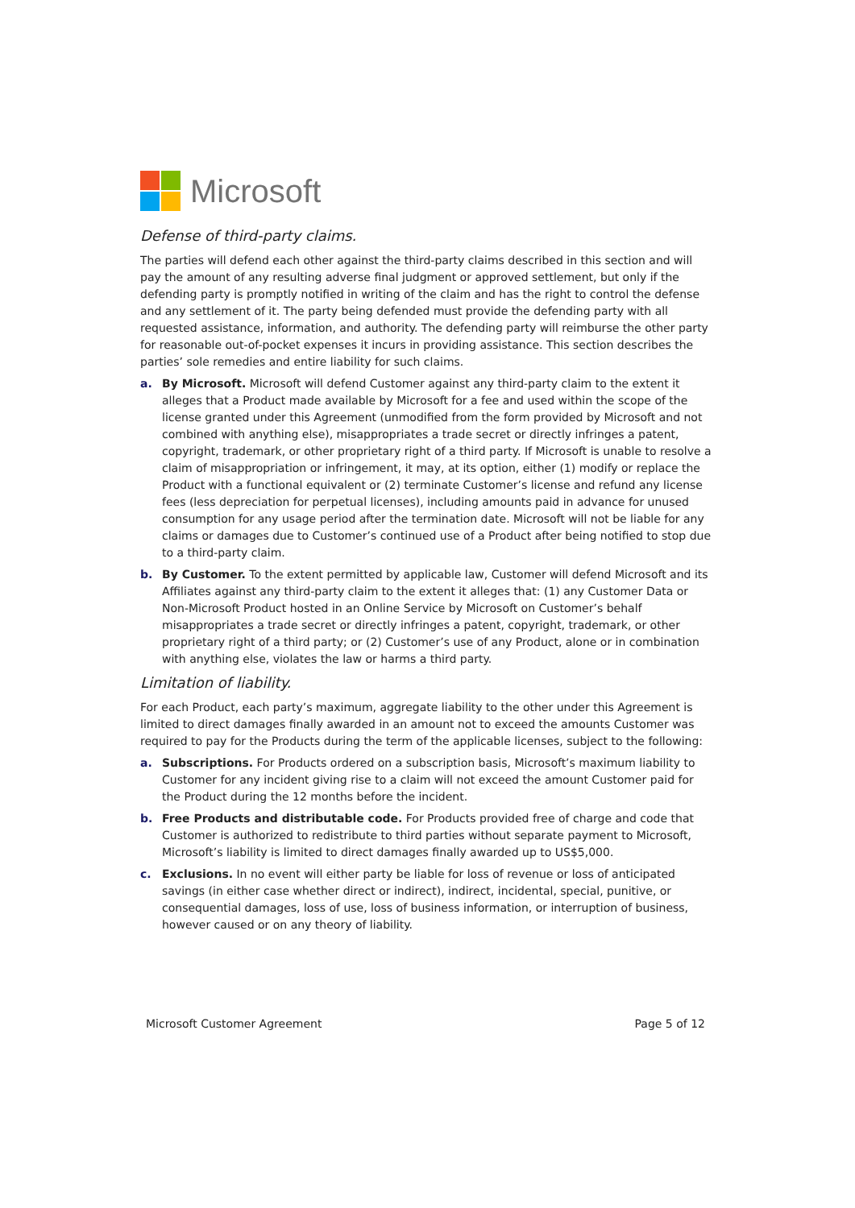Microsoft
Defense of third-party claims.
The parties will defend each other against the third-party claims described in this section and will pay the amount of any resulting adverse final judgment or approved settlement, but only if the defending party is promptly notified in writing of the claim and has the right to control the defense and any settlement of it. The party being defended must provide the defending party with all requested assistance, information, and authority. The defending party will reimburse the other party for reasonable out-of-pocket expenses it incurs in providing assistance. This section describes the parties’ sole remedies and entire liability for such claims.
a. By Microsoft. Microsoft will defend Customer against any third-party claim to the extent it alleges that a Product made available by Microsoft for a fee and used within the scope of the license granted under this Agreement (unmodified from the form provided by Microsoft and not combined with anything else), misappropriates a trade secret or directly infringes a patent, copyright, trademark, or other proprietary right of a third party. If Microsoft is unable to resolve a claim of misappropriation or infringement, it may, at its option, either (1) modify or replace the Product with a functional equivalent or (2) terminate Customer’s license and refund any license fees (less depreciation for perpetual licenses), including amounts paid in advance for unused consumption for any usage period after the termination date. Microsoft will not be liable for any claims or damages due to Customer’s continued use of a Product after being notified to stop due to a third-party claim.
b. By Customer. To the extent permitted by applicable law, Customer will defend Microsoft and its Affiliates against any third-party claim to the extent it alleges that: (1) any Customer Data or Non-Microsoft Product hosted in an Online Service by Microsoft on Customer’s behalf misappropriates a trade secret or directly infringes a patent, copyright, trademark, or other proprietary right of a third party; or (2) Customer’s use of any Product, alone or in combination with anything else, violates the law or harms a third party.
Limitation of liability.
For each Product, each party’s maximum, aggregate liability to the other under this Agreement is limited to direct damages finally awarded in an amount not to exceed the amounts Customer was required to pay for the Products during the term of the applicable licenses, subject to the following:
a. Subscriptions. For Products ordered on a subscription basis, Microsoft’s maximum liability to Customer for any incident giving rise to a claim will not exceed the amount Customer paid for the Product during the 12 months before the incident.
b. Free Products and distributable code. For Products provided free of charge and code that Customer is authorized to redistribute to third parties without separate payment to Microsoft, Microsoft’s liability is limited to direct damages finally awarded up to US$5,000.
c. Exclusions. In no event will either party be liable for loss of revenue or loss of anticipated savings (in either case whether direct or indirect), indirect, incidental, special, punitive, or consequential damages, loss of use, loss of business information, or interruption of business, however caused or on any theory of liability.
Microsoft Customer Agreement Page 5 of 12